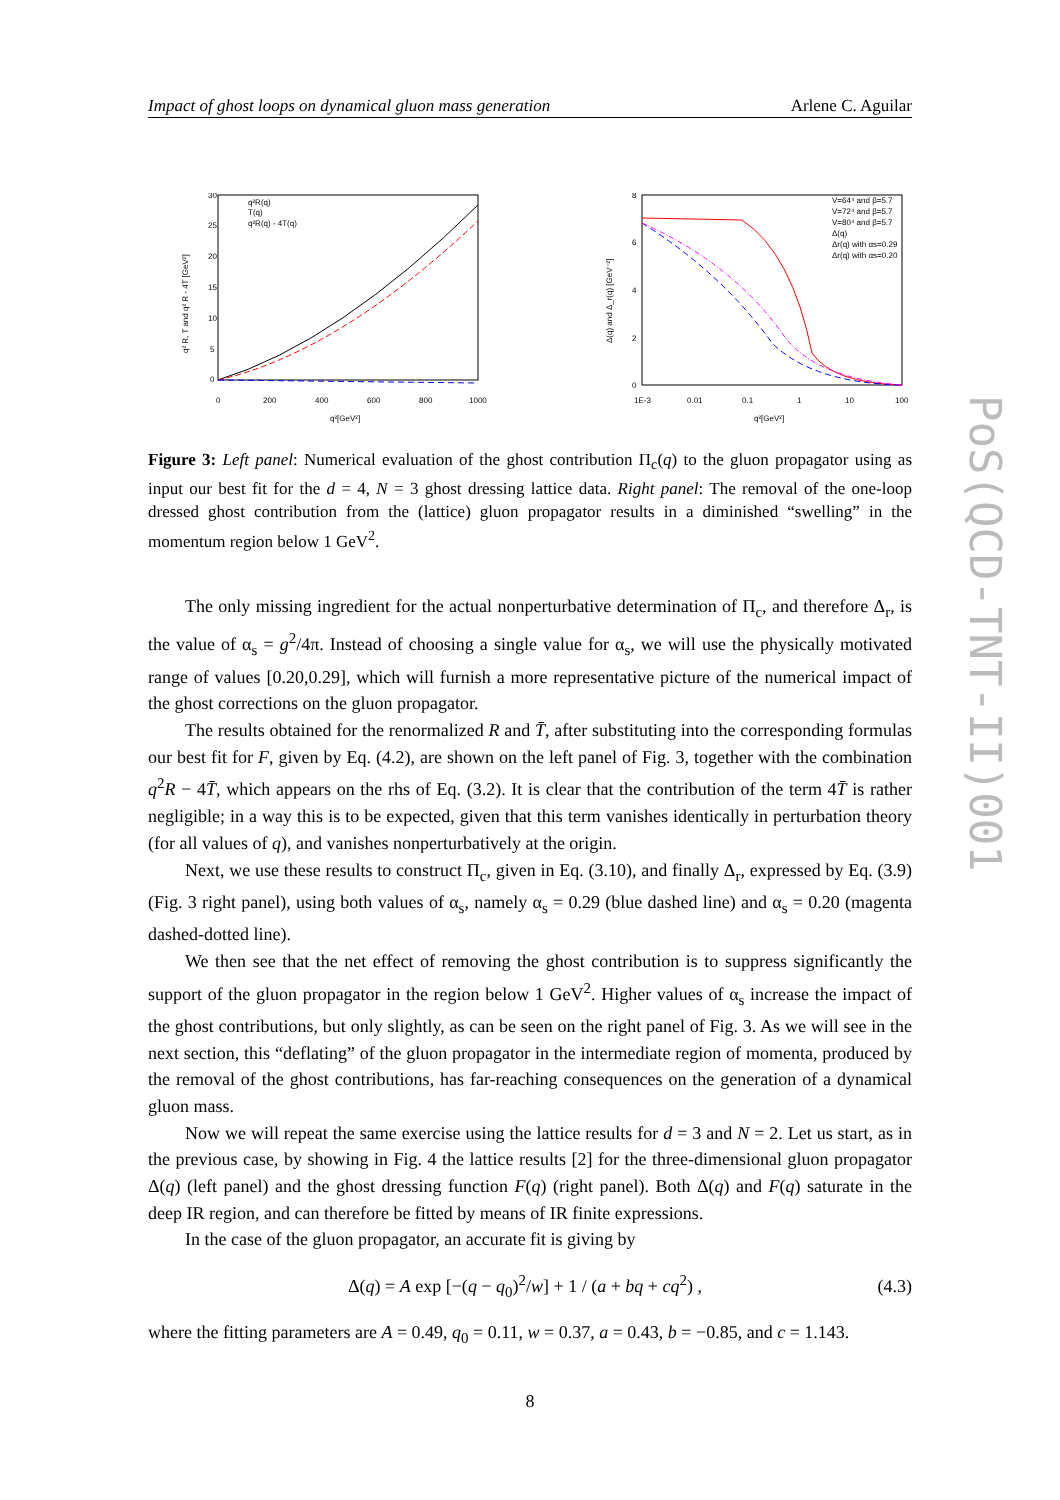Impact of ghost loops on dynamical gluon mass generation Arlene C. Aguilar
30
25
20
15
10
5
0
0
200
400
600
800
1000
q²[GeV²]
q² R, T and q² R - 4T [GeV²]
q²R(q)
T(q)
q²R(q) - 4T(q)
8
6
4
2
0
1E-3
0.01
0.1
1
10
100
q²[GeV²]
Δ(q) and Δ_r(q) [GeV⁻²]
V=64⁴ and β=5.7
V=72⁴ and β=5.7
V=80⁴ and β=5.7
Δ(q)
Δr(q) with αs=0.29
Δr(q) with αs=0.20
Figure 3: Left panel: Numerical evaluation of the ghost contribution Π<sub>c</sub>(q) to the gluon propagator using as input our best fit for the d = 4, N = 3 ghost dressing lattice data. Right panel: The removal of the one-loop dressed ghost contribution from the (lattice) gluon propagator results in a diminished “swelling” in the momentum region below 1 GeV<sup>2</sup>.
The only missing ingredient for the actual nonperturbative determination of Π<sub>c</sub>, and therefore Δ<sub>r</sub>, is the value of α<sub>s</sub> = g<sup>2</sup>/4π. Instead of choosing a single value for α<sub>s</sub>, we will use the physically motivated range of values [0.20,0.29], which will furnish a more representative picture of the numerical impact of the ghost corrections on the gluon propagator.
The results obtained for the renormalized R and T̄, after substituting into the corresponding formulas our best fit for F, given by Eq. (4.2), are shown on the left panel of Fig. 3, together with the combination q<sup>2</sup>R − 4T̄, which appears on the rhs of Eq. (3.2). It is clear that the contribution of the term 4T̄ is rather negligible; in a way this is to be expected, given that this term vanishes identically in perturbation theory (for all values of q), and vanishes nonperturbatively at the origin.
Next, we use these results to construct Π<sub>c</sub>, given in Eq. (3.10), and finally Δ<sub>r</sub>, expressed by Eq. (3.9) (Fig. 3 right panel), using both values of α<sub>s</sub>, namely α<sub>s</sub> = 0.29 (blue dashed line) and α<sub>s</sub> = 0.20 (magenta dashed-dotted line).
We then see that the net effect of removing the ghost contribution is to suppress significantly the support of the gluon propagator in the region below 1 GeV<sup>2</sup>. Higher values of α<sub>s</sub> increase the impact of the ghost contributions, but only slightly, as can be seen on the right panel of Fig. 3. As we will see in the next section, this “deflating” of the gluon propagator in the intermediate region of momenta, produced by the removal of the ghost contributions, has far-reaching consequences on the generation of a dynamical gluon mass.
Now we will repeat the same exercise using the lattice results for d = 3 and N = 2. Let us start, as in the previous case, by showing in Fig. 4 the lattice results [2] for the three-dimensional gluon propagator Δ(q) (left panel) and the ghost dressing function F(q) (right panel). Both Δ(q) and F(q) saturate in the deep IR region, and can therefore be fitted by means of IR finite expressions.
In the case of the gluon propagator, an accurate fit is giving by
Δ(q) = A exp [−(q − q<sub>0</sub>)<sup>2</sup>/w] + 1 / (a + bq + cq<sup>2</sup>) , (4.3)
where the fitting parameters are A = 0.49, q<sub>0</sub> = 0.11, w = 0.37, a = 0.43, b = −0.85, and c = 1.143.
8
PoS(QCD-TNT-II)001